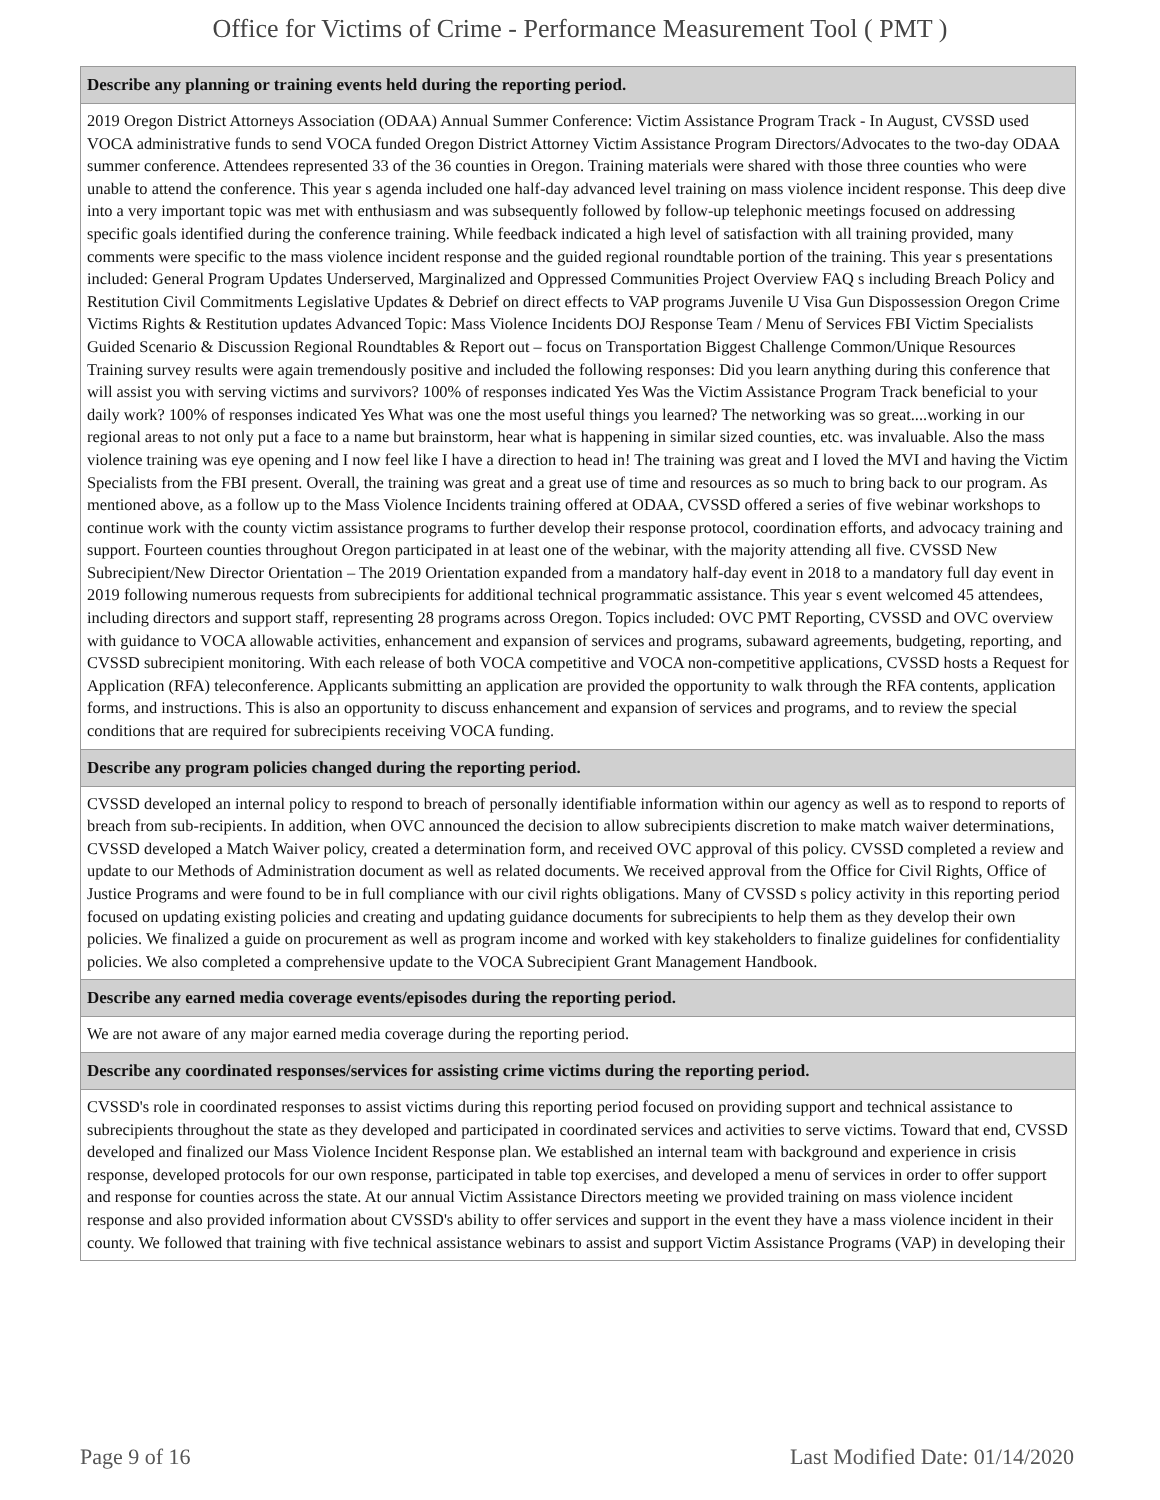Office for Victims of Crime - Performance Measurement Tool ( PMT )
| Describe any planning or training events held during the reporting period. |
| --- |
| 2019 Oregon District Attorneys Association (ODAA) Annual Summer Conference: Victim Assistance Program Track - In August, CVSSD used VOCA administrative funds to send VOCA funded Oregon District Attorney Victim Assistance Program Directors/Advocates to the two-day ODAA summer conference. Attendees represented 33 of the 36 counties in Oregon. Training materials were shared with those three counties who were unable to attend the conference. This year s agenda included one half-day advanced level training on mass violence incident response. This deep dive into a very important topic was met with enthusiasm and was subsequently followed by follow-up telephonic meetings focused on addressing specific goals identified during the conference training. While feedback indicated a high level of satisfaction with all training provided, many comments were specific to the mass violence incident response and the guided regional roundtable portion of the training. This year s presentations included: General Program Updates Underserved, Marginalized and Oppressed Communities Project Overview FAQ s including Breach Policy and Restitution Civil Commitments Legislative Updates & Debrief on direct effects to VAP programs Juvenile U Visa Gun Dispossession Oregon Crime Victims Rights & Restitution updates Advanced Topic: Mass Violence Incidents DOJ Response Team / Menu of Services FBI Victim Specialists Guided Scenario & Discussion Regional Roundtables & Report out – focus on Transportation Biggest Challenge Common/Unique Resources Training survey results were again tremendously positive and included the following responses: Did you learn anything during this conference that will assist you with serving victims and survivors? 100% of responses indicated Yes Was the Victim Assistance Program Track beneficial to your daily work? 100% of responses indicated Yes What was one the most useful things you learned? The networking was so great....working in our regional areas to not only put a face to a name but brainstorm, hear what is happening in similar sized counties, etc. was invaluable. Also the mass violence training was eye opening and I now feel like I have a direction to head in! The training was great and I loved the MVI and having the Victim Specialists from the FBI present. Overall, the training was great and a great use of time and resources as so much to bring back to our program. As mentioned above, as a follow up to the Mass Violence Incidents training offered at ODAA, CVSSD offered a series of five webinar workshops to continue work with the county victim assistance programs to further develop their response protocol, coordination efforts, and advocacy training and support. Fourteen counties throughout Oregon participated in at least one of the webinar, with the majority attending all five. CVSSD New Subrecipient/New Director Orientation – The 2019 Orientation expanded from a mandatory half-day event in 2018 to a mandatory full day event in 2019 following numerous requests from subrecipients for additional technical programmatic assistance. This year s event welcomed 45 attendees, including directors and support staff, representing 28 programs across Oregon. Topics included: OVC PMT Reporting, CVSSD and OVC overview with guidance to VOCA allowable activities, enhancement and expansion of services and programs, subaward agreements, budgeting, reporting, and CVSSD subrecipient monitoring. With each release of both VOCA competitive and VOCA non-competitive applications, CVSSD hosts a Request for Application (RFA) teleconference. Applicants submitting an application are provided the opportunity to walk through the RFA contents, application forms, and instructions. This is also an opportunity to discuss enhancement and expansion of services and programs, and to review the special conditions that are required for subrecipients receiving VOCA funding. |
| Describe any program policies changed during the reporting period. |
| CVSSD developed an internal policy to respond to breach of personally identifiable information within our agency as well as to respond to reports of breach from sub-recipients. In addition, when OVC announced the decision to allow subrecipients discretion to make match waiver determinations, CVSSD developed a Match Waiver policy, created a determination form, and received OVC approval of this policy. CVSSD completed a review and update to our Methods of Administration document as well as related documents. We received approval from the Office for Civil Rights, Office of Justice Programs and were found to be in full compliance with our civil rights obligations. Many of CVSSD s policy activity in this reporting period focused on updating existing policies and creating and updating guidance documents for subrecipients to help them as they develop their own policies. We finalized a guide on procurement as well as program income and worked with key stakeholders to finalize guidelines for confidentiality policies. We also completed a comprehensive update to the VOCA Subrecipient Grant Management Handbook. |
| Describe any earned media coverage events/episodes during the reporting period. |
| We are not aware of any major earned media coverage during the reporting period. |
| Describe any coordinated responses/services for assisting crime victims during the reporting period. |
| CVSSD's role in coordinated responses to assist victims during this reporting period focused on providing support and technical assistance to subrecipients throughout the state as they developed and participated in coordinated services and activities to serve victims. Toward that end, CVSSD developed and finalized our Mass Violence Incident Response plan. We established an internal team with background and experience in crisis response, developed protocols for our own response, participated in table top exercises, and developed a menu of services in order to offer support and response for counties across the state. At our annual Victim Assistance Directors meeting we provided training on mass violence incident response and also provided information about CVSSD's ability to offer services and support in the event they have a mass violence incident in their county. We followed that training with five technical assistance webinars to assist and support Victim Assistance Programs (VAP) in developing their |
Page 9 of 16 Last Modified Date: 01/14/2020